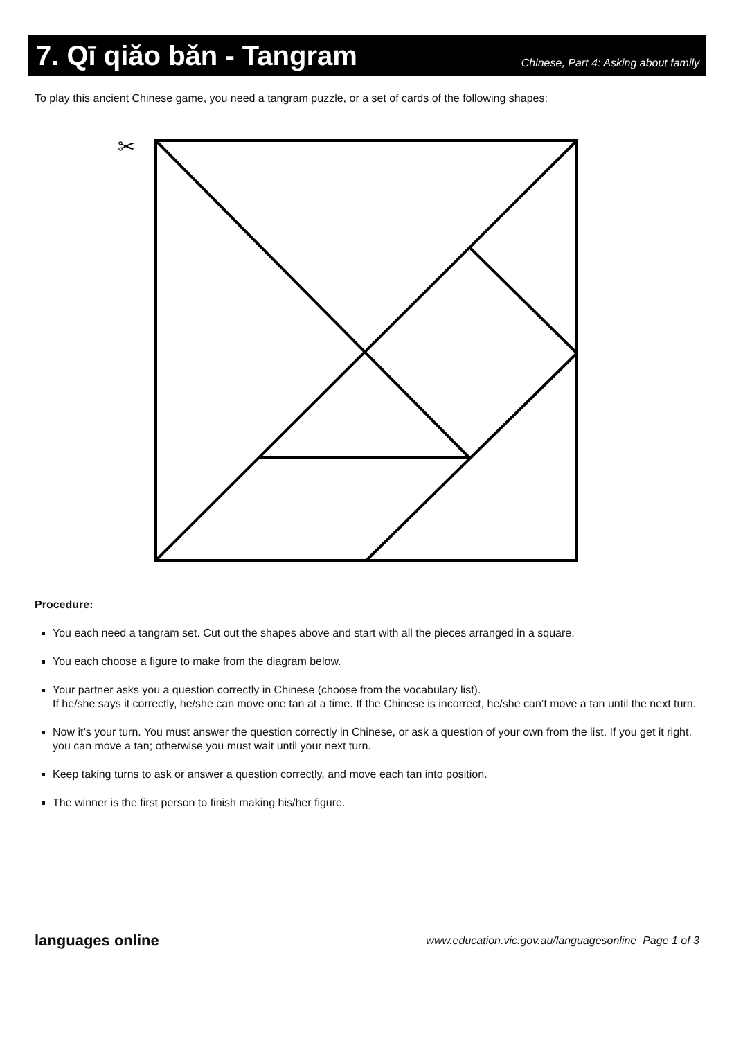7. Qī qiǎo bǎn - Tangram
Chinese, Part 4: Asking about family
To play this ancient Chinese game, you need a tangram puzzle, or a set of cards of the following shapes:
✂
Procedure:
You each need a tangram set. Cut out the shapes above and start with all the pieces arranged in a square.
You each choose a figure to make from the diagram below.
Your partner asks you a question correctly in Chinese (choose from the vocabulary list).
If he/she says it correctly, he/she can move one tan at a time. If the Chinese is incorrect, he/she can’t move a tan until the next turn.
Now it’s your turn. You must answer the question correctly in Chinese, or ask a question of your own from the list. If you get it right, you can move a tan; otherwise you must wait until your next turn.
Keep taking turns to ask or answer a question correctly, and move each tan into position.
The winner is the first person to finish making his/her figure.
languages online www.education.vic.gov.au/languagesonline Page 1 of 3